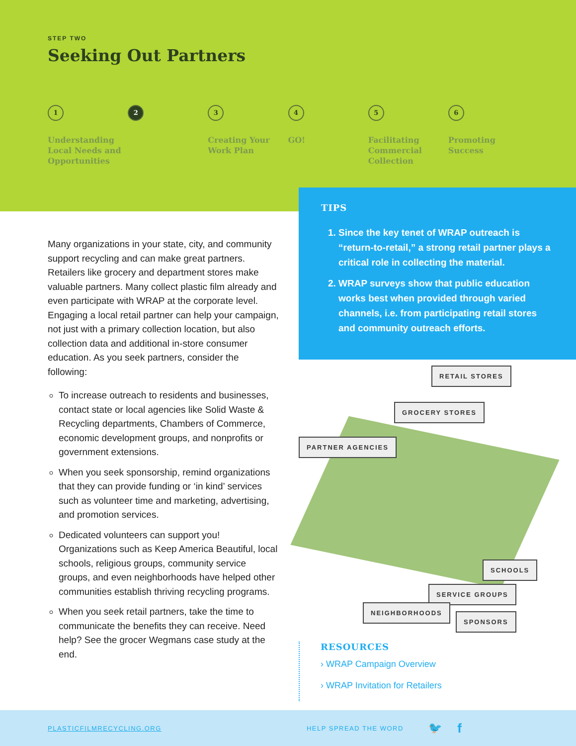STEP TWO
Seeking Out Partners
1
Understanding Local Needs and Opportunities
2 3
Creating Your Work Plan
4
GO!
5
Facilitating Commercial Collection
6
Promoting Success
Many organizations in your state, city, and community support recycling and can make great partners. Retailers like grocery and department stores make valuable partners. Many collect plastic film already and even participate with WRAP at the corporate level. Engaging a local retail partner can help your campaign, not just with a primary collection location, but also collection data and additional in-store consumer education. As you seek partners, consider the following:
To increase outreach to residents and businesses, contact state or local agencies like Solid Waste & Recycling departments, Chambers of Commerce, economic development groups, and nonprofits or government extensions.
When you seek sponsorship, remind organizations that they can provide funding or ‘in kind’ services such as volunteer time and marketing, advertising, and promotion services.
Dedicated volunteers can support you! Organizations such as Keep America Beautiful, local schools, religious groups, community service groups, and even neighborhoods have helped other communities establish thriving recycling programs.
When you seek retail partners, take the time to communicate the benefits they can receive. Need help? See the grocer Wegmans case study at the end.
TIPS
1. Since the key tenet of WRAP outreach is “return-to-retail,” a strong retail partner plays a critical role in collecting the material.
2. WRAP surveys show that public education works best when provided through varied channels, i.e. from participating retail stores and community outreach efforts.
RETAIL STORES
GROCERY STORES
PARTNER AGENCIES
SCHOOLS
SERVICE GROUPS
NEIGHBORHOODS
SPONSORS
RESOURCES
› WRAP Campaign Overview
› WRAP Invitation for Retailers
PLASTICFILMRECYCLING.ORG HELP SPREAD THE WORD 🐦 f